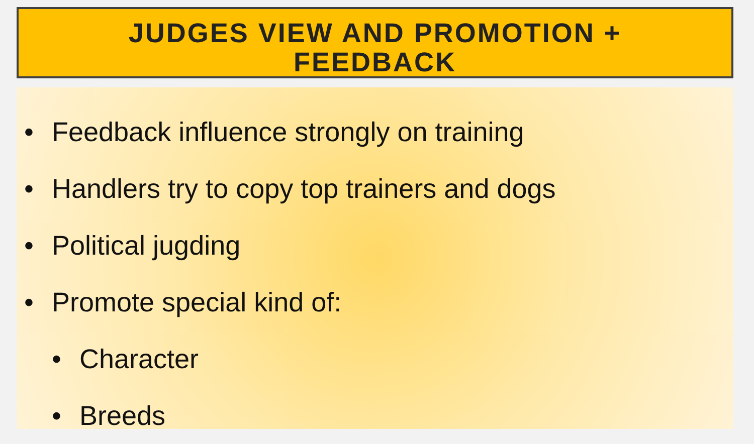JUDGES VIEW AND PROMOTION +
FEEDBACK
• Feedback influence strongly on training
• Handlers try to copy top trainers and dogs
• Political jugding
• Promote special kind of:
• Character
• Breeds